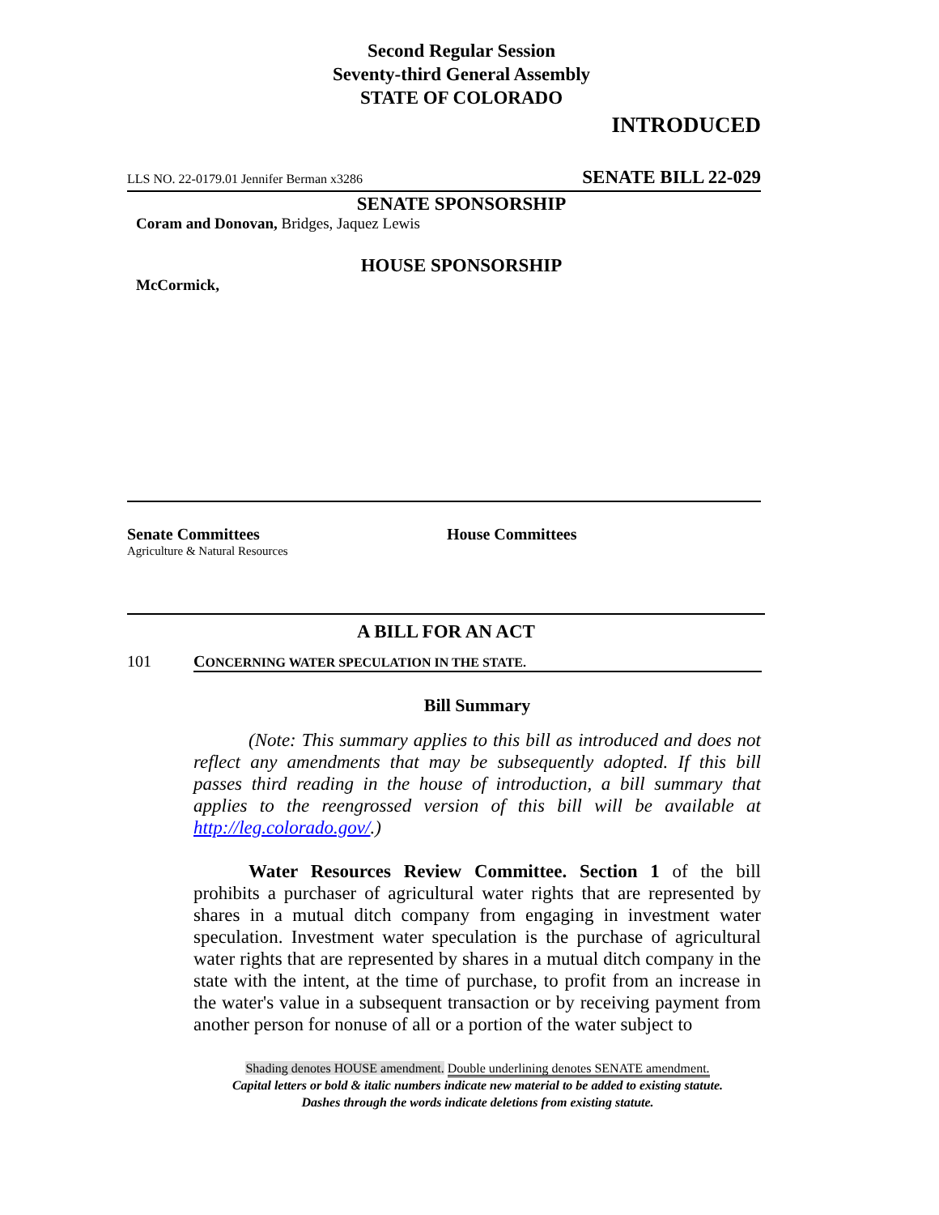Second Regular Session
Seventy-third General Assembly
STATE OF COLORADO
INTRODUCED
LLS NO. 22-0179.01 Jennifer Berman x3286 SENATE BILL 22-029
SENATE SPONSORSHIP
Coram and Donovan, Bridges, Jaquez Lewis
HOUSE SPONSORSHIP
McCormick,
Senate Committees
Agriculture & Natural Resources
House Committees
A BILL FOR AN ACT
101 CONCERNING WATER SPECULATION IN THE STATE.
Bill Summary
(Note: This summary applies to this bill as introduced and does not reflect any amendments that may be subsequently adopted. If this bill passes third reading in the house of introduction, a bill summary that applies to the reengrossed version of this bill will be available at http://leg.colorado.gov/.)
Water Resources Review Committee. Section 1 of the bill prohibits a purchaser of agricultural water rights that are represented by shares in a mutual ditch company from engaging in investment water speculation. Investment water speculation is the purchase of agricultural water rights that are represented by shares in a mutual ditch company in the state with the intent, at the time of purchase, to profit from an increase in the water's value in a subsequent transaction or by receiving payment from another person for nonuse of all or a portion of the water subject to
Shading denotes HOUSE amendment. Double underlining denotes SENATE amendment.
Capital letters or bold & italic numbers indicate new material to be added to existing statute.
Dashes through the words indicate deletions from existing statute.